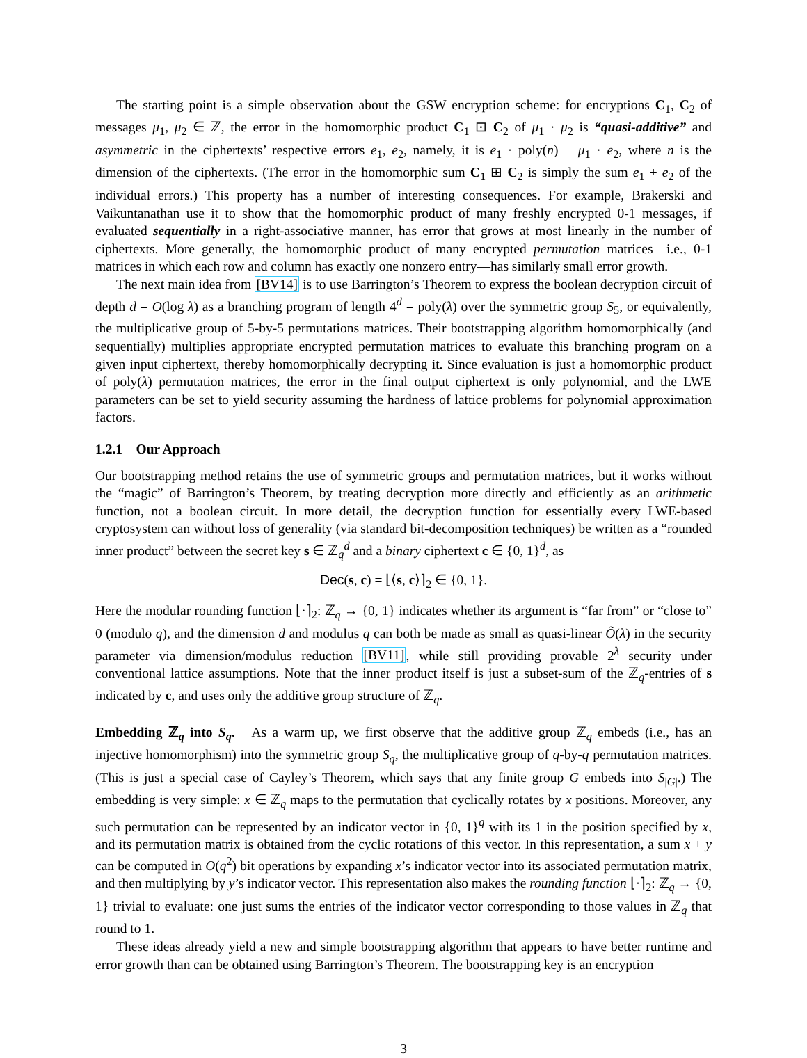The starting point is a simple observation about the GSW encryption scheme: for encryptions C<sub>1</sub>, C<sub>2</sub> of messages μ<sub>1</sub>, μ<sub>2</sub> ∈ ℤ, the error in the homomorphic product C<sub>1</sub> ⊡ C<sub>2</sub> of μ<sub>1</sub> · μ<sub>2</sub> is “quasi-additive” and asymmetric in the ciphertexts’ respective errors e<sub>1</sub>, e<sub>2</sub>, namely, it is e<sub>1</sub> · poly(n) + μ<sub>1</sub> · e<sub>2</sub>, where n is the dimension of the ciphertexts. (The error in the homomorphic sum C<sub>1</sub> ⊞ C<sub>2</sub> is simply the sum e<sub>1</sub> + e<sub>2</sub> of the individual errors.) This property has a number of interesting consequences. For example, Brakerski and Vaikuntanathan use it to show that the homomorphic product of many freshly encrypted 0-1 messages, if evaluated sequentially in a right-associative manner, has error that grows at most linearly in the number of ciphertexts. More generally, the homomorphic product of many encrypted permutation matrices—i.e., 0-1 matrices in which each row and column has exactly one nonzero entry—has similarly small error growth.
The next main idea from [BV14] is to use Barrington’s Theorem to express the boolean decryption circuit of depth d = O(log λ) as a branching program of length 4<sup>d</sup> = poly(λ) over the symmetric group S<sub>5</sub>, or equivalently, the multiplicative group of 5-by-5 permutations matrices. Their bootstrapping algorithm homomorphically (and sequentially) multiplies appropriate encrypted permutation matrices to evaluate this branching program on a given input ciphertext, thereby homomorphically decrypting it. Since evaluation is just a homomorphic product of poly(λ) permutation matrices, the error in the final output ciphertext is only polynomial, and the LWE parameters can be set to yield security assuming the hardness of lattice problems for polynomial approximation factors.
1.2.1 Our Approach
Our bootstrapping method retains the use of symmetric groups and permutation matrices, but it works without the “magic” of Barrington’s Theorem, by treating decryption more directly and efficiently as an arithmetic function, not a boolean circuit. In more detail, the decryption function for essentially every LWE-based cryptosystem can without loss of generality (via standard bit-decomposition techniques) be written as a “rounded inner product” between the secret key s ∈ ℤ<sub>q</sub><sup>d</sup> and a binary ciphertext c ∈ {0, 1}<sup>d</sup>, as
Dec(s, c) = ⌊⟨s, c⟩⌉<sub>2</sub> ∈ {0, 1}.
Here the modular rounding function ⌊·⌉<sub>2</sub>: ℤ<sub>q</sub> → {0, 1} indicates whether its argument is “far from” or “close to” 0 (modulo q), and the dimension d and modulus q can both be made as small as quasi-linear Õ(λ) in the security parameter via dimension/modulus reduction [BV11], while still providing provable 2<sup>λ</sup> security under conventional lattice assumptions. Note that the inner product itself is just a subset-sum of the ℤ<sub>q</sub>-entries of s indicated by c, and uses only the additive group structure of ℤ<sub>q</sub>.
Embedding ℤ<sub>q</sub> into S<sub>q</sub>. As a warm up, we first observe that the additive group ℤ<sub>q</sub> embeds (i.e., has an injective homomorphism) into the symmetric group S<sub>q</sub>, the multiplicative group of q-by-q permutation matrices. (This is just a special case of Cayley’s Theorem, which says that any finite group G embeds into S<sub>|G|</sub>.) The embedding is very simple: x ∈ ℤ<sub>q</sub> maps to the permutation that cyclically rotates by x positions. Moreover, any such permutation can be represented by an indicator vector in {0, 1}<sup>q</sup> with its 1 in the position specified by x, and its permutation matrix is obtained from the cyclic rotations of this vector. In this representation, a sum x + y can be computed in O(q<sup>2</sup>) bit operations by expanding x’s indicator vector into its associated permutation matrix, and then multiplying by y’s indicator vector. This representation also makes the rounding function ⌊·⌉<sub>2</sub>: ℤ<sub>q</sub> → {0, 1} trivial to evaluate: one just sums the entries of the indicator vector corresponding to those values in ℤ<sub>q</sub> that round to 1.
These ideas already yield a new and simple bootstrapping algorithm that appears to have better runtime and error growth than can be obtained using Barrington’s Theorem. The bootstrapping key is an encryption
3